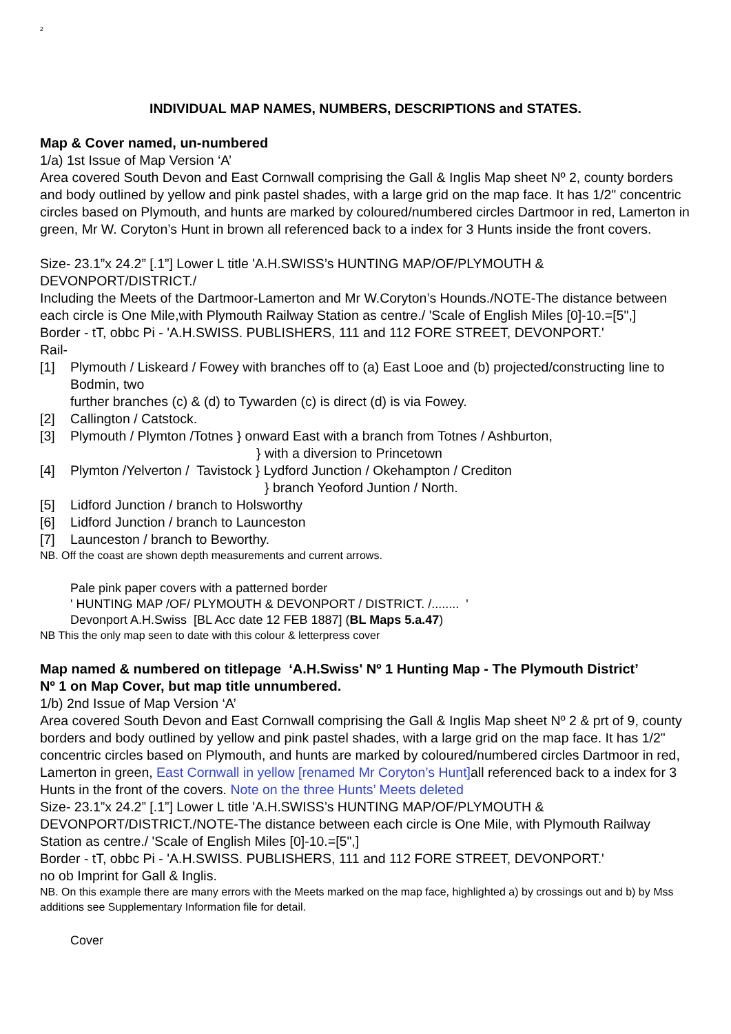2
INDIVIDUAL MAP NAMES, NUMBERS, DESCRIPTIONS and STATES.
Map & Cover named, un-numbered
1/a) 1st Issue of Map Version ‘A’
Area covered South Devon and East Cornwall comprising the Gall & Inglis Map sheet Nº 2, county borders and body outlined by yellow and pink pastel shades, with a large grid on the map face. It has 1/2" concentric circles based on Plymouth, and hunts are marked by coloured/numbered circles Dartmoor in red, Lamerton in green, Mr W. Coryton’s Hunt in brown all referenced back to a index for 3 Hunts inside the front covers.
Size- 23.1”x 24.2” [.1”] Lower L title 'A.H.SWISS’s HUNTING MAP/OF/PLYMOUTH & DEVONPORT/DISTRICT./
Including the Meets of the Dartmoor-Lamerton and Mr W.Coryton’s Hounds./NOTE-The distance between each circle is One Mile,with Plymouth Railway Station as centre./ 'Scale of English Miles [0]-10.=[5",]
Border - tT, obbc Pi - 'A.H.SWISS. PUBLISHERS, 111 and 112 FORE STREET, DEVONPORT.'
Rail-
[1] Plymouth / Liskeard / Fowey with branches off to (a) East Looe and (b) projected/constructing line to Bodmin, two
further branches (c) & (d) to Tywarden (c) is direct (d) is via Fowey.
[2] Callington / Catstock.
[3] Plymouth / Plymton /Totnes } onward East with a branch from Totnes / Ashburton,
} with a diversion to Princetown
[4] Plymton /Yelverton / Tavistock } Lydford Junction / Okehampton / Crediton
} branch Yeoford Juntion / North.
[5] Lidford Junction / branch to Holsworthy
[6] Lidford Junction / branch to Launceston
[7] Launceston / branch to Beworthy.
NB. Off the coast are shown depth measurements and current arrows.
Pale pink paper covers with a patterned border
' HUNTING MAP /OF/ PLYMOUTH & DEVONPORT / DISTRICT. /........ '
Devonport A.H.Swiss [BL Acc date 12 FEB 1887] (BL Maps 5.a.47)
NB This the only map seen to date with this colour & letterpress cover
Map named & numbered on titlepage ‘A.H.Swiss' Nº 1 Hunting Map - The Plymouth District’
Nº 1 on Map Cover, but map title unnumbered.
1/b) 2nd Issue of Map Version ‘A’
Area covered South Devon and East Cornwall comprising the Gall & Inglis Map sheet Nº 2 & prt of 9, county borders and body outlined by yellow and pink pastel shades, with a large grid on the map face. It has 1/2" concentric circles based on Plymouth, and hunts are marked by coloured/numbered circles Dartmoor in red, Lamerton in green, East Cornwall in yellow [renamed Mr Coryton’s Hunt] all referenced back to a index for 3 Hunts in the front of the covers. Note on the three Hunts’ Meets deleted
Size- 23.1”x 24.2” [.1”] Lower L title 'A.H.SWISS’s HUNTING MAP/OF/PLYMOUTH & DEVONPORT/DISTRICT./NOTE-The distance between each circle is One Mile, with Plymouth Railway Station as centre./ 'Scale of English Miles [0]-10.=[5",]
Border - tT, obbc Pi - 'A.H.SWISS. PUBLISHERS, 111 and 112 FORE STREET, DEVONPORT.'
no ob Imprint for Gall & Inglis.
NB. On this example there are many errors with the Meets marked on the map face, highlighted a) by crossings out and b) by Mss additions see Supplementary Information file for detail.
Cover